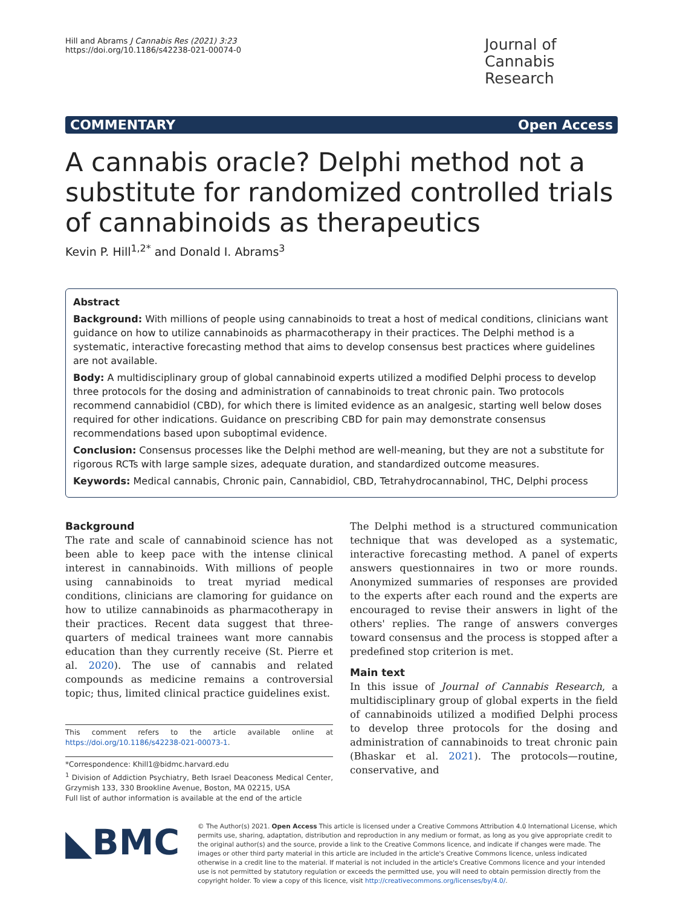Hill and Abrams J Cannabis Res (2021) 3:23
https://doi.org/10.1186/s42238-021-00074-0
Journal of Cannabis Research
COMMENTARY Open Access
A cannabis oracle? Delphi method not a substitute for randomized controlled trials of cannabinoids as therapeutics
Kevin P. Hill<sup>1,2*</sup> and Donald I. Abrams<sup>3</sup>
Abstract
Background: With millions of people using cannabinoids to treat a host of medical conditions, clinicians want guidance on how to utilize cannabinoids as pharmacotherapy in their practices. The Delphi method is a systematic, interactive forecasting method that aims to develop consensus best practices where guidelines are not available.
Body: A multidisciplinary group of global cannabinoid experts utilized a modified Delphi process to develop three protocols for the dosing and administration of cannabinoids to treat chronic pain. Two protocols recommend cannabidiol (CBD), for which there is limited evidence as an analgesic, starting well below doses required for other indications. Guidance on prescribing CBD for pain may demonstrate consensus recommendations based upon suboptimal evidence.
Conclusion: Consensus processes like the Delphi method are well-meaning, but they are not a substitute for rigorous RCTs with large sample sizes, adequate duration, and standardized outcome measures.
Keywords: Medical cannabis, Chronic pain, Cannabidiol, CBD, Tetrahydrocannabinol, THC, Delphi process
Background
The rate and scale of cannabinoid science has not been able to keep pace with the intense clinical interest in cannabinoids. With millions of people using cannabinoids to treat myriad medical conditions, clinicians are clamoring for guidance on how to utilize cannabinoids as pharmacotherapy in their practices. Recent data suggest that three-quarters of medical trainees want more cannabis education than they currently receive (St. Pierre et al. 2020). The use of cannabis and related compounds as medicine remains a controversial topic; thus, limited clinical practice guidelines exist.
This comment refers to the article available online at https://doi.org/10.1186/s42238-021-00073-1.
*Correspondence: Khill1@bidmc.harvard.edu
<sup>1</sup> Division of Addiction Psychiatry, Beth Israel Deaconess Medical Center, Grzymish 133, 330 Brookline Avenue, Boston, MA 02215, USA
Full list of author information is available at the end of the article
The Delphi method is a structured communication technique that was developed as a systematic, interactive forecasting method. A panel of experts answers questionnaires in two or more rounds. Anonymized summaries of responses are provided to the experts after each round and the experts are encouraged to revise their answers in light of the others' replies. The range of answers converges toward consensus and the process is stopped after a predefined stop criterion is met.
Main text
In this issue of Journal of Cannabis Research, a multidisciplinary group of global experts in the field of cannabinoids utilized a modified Delphi process to develop three protocols for the dosing and administration of cannabinoids to treat chronic pain (Bhaskar et al. 2021). The protocols—routine, conservative, and
◣BMC
© The Author(s) 2021. Open Access This article is licensed under a Creative Commons Attribution 4.0 International License, which permits use, sharing, adaptation, distribution and reproduction in any medium or format, as long as you give appropriate credit to the original author(s) and the source, provide a link to the Creative Commons licence, and indicate if changes were made. The images or other third party material in this article are included in the article's Creative Commons licence, unless indicated otherwise in a credit line to the material. If material is not included in the article's Creative Commons licence and your intended use is not permitted by statutory regulation or exceeds the permitted use, you will need to obtain permission directly from the copyright holder. To view a copy of this licence, visit http://creativecommons.org/licenses/by/4.0/.